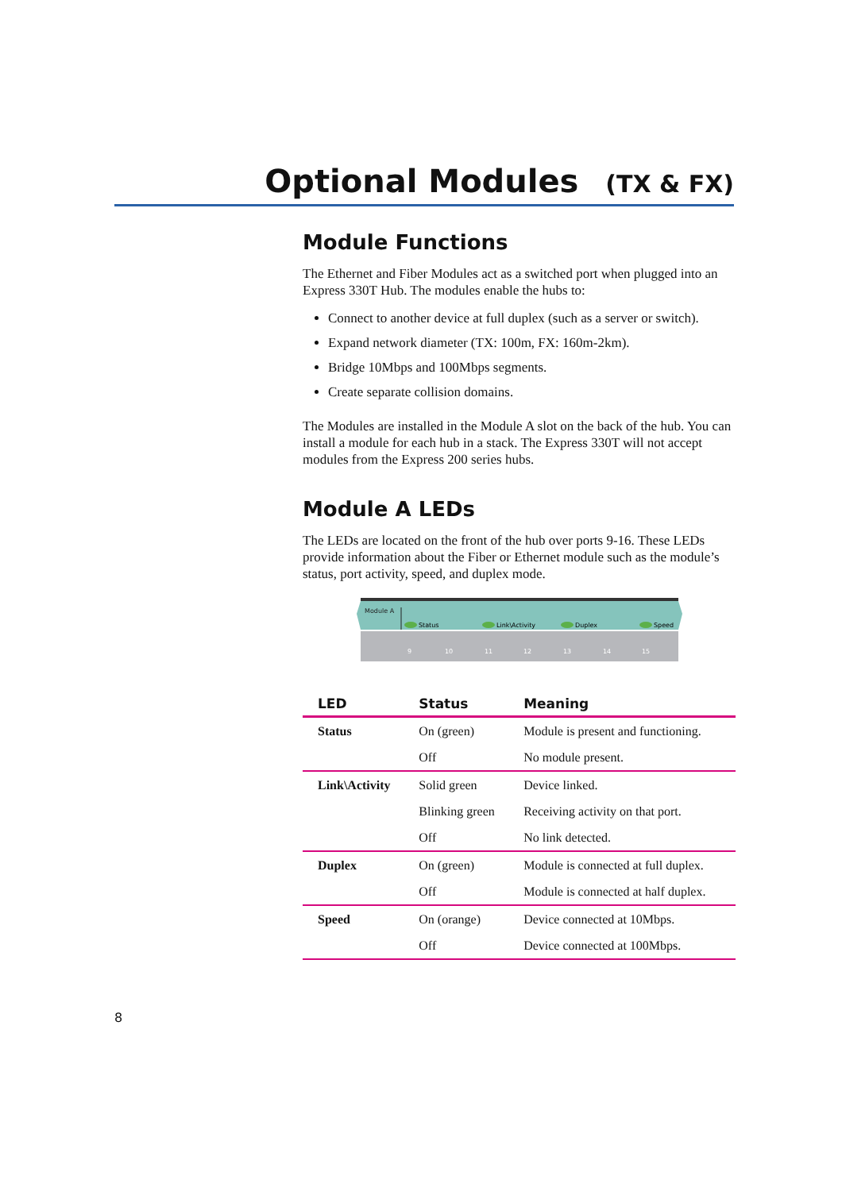Optional Modules (TX & FX)
Module Functions
The Ethernet and Fiber Modules act as a switched port when plugged into an Express 330T Hub. The modules enable the hubs to:
Connect to another device at full duplex (such as a server or switch).
Expand network diameter (TX: 100m, FX: 160m-2km).
Bridge 10Mbps and 100Mbps segments.
Create separate collision domains.
The Modules are installed in the Module A slot on the back of the hub. You can install a module for each hub in a stack. The Express 330T will not accept modules from the Express 200 series hubs.
Module A LEDs
The LEDs are located on the front of the hub over ports 9-16. These LEDs provide information about the Fiber or Ethernet module such as the module’s status, port activity, speed, and duplex mode.
Module A
Status
Link\Activity
Duplex
Speed
9
10
11
12
13
14
15
| LED | Status | Meaning |
| --- | --- | --- |
| Status | On (green) | Module is present and functioning. |
| | Off | No module present. |
| Link\Activity | Solid green | Device linked. |
| | Blinking green | Receiving activity on that port. |
| | Off | No link detected. |
| Duplex | On (green) | Module is connected at full duplex. |
| | Off | Module is connected at half duplex. |
| Speed | On (orange) | Device connected at 10Mbps. |
| | Off | Device connected at 100Mbps. |
8